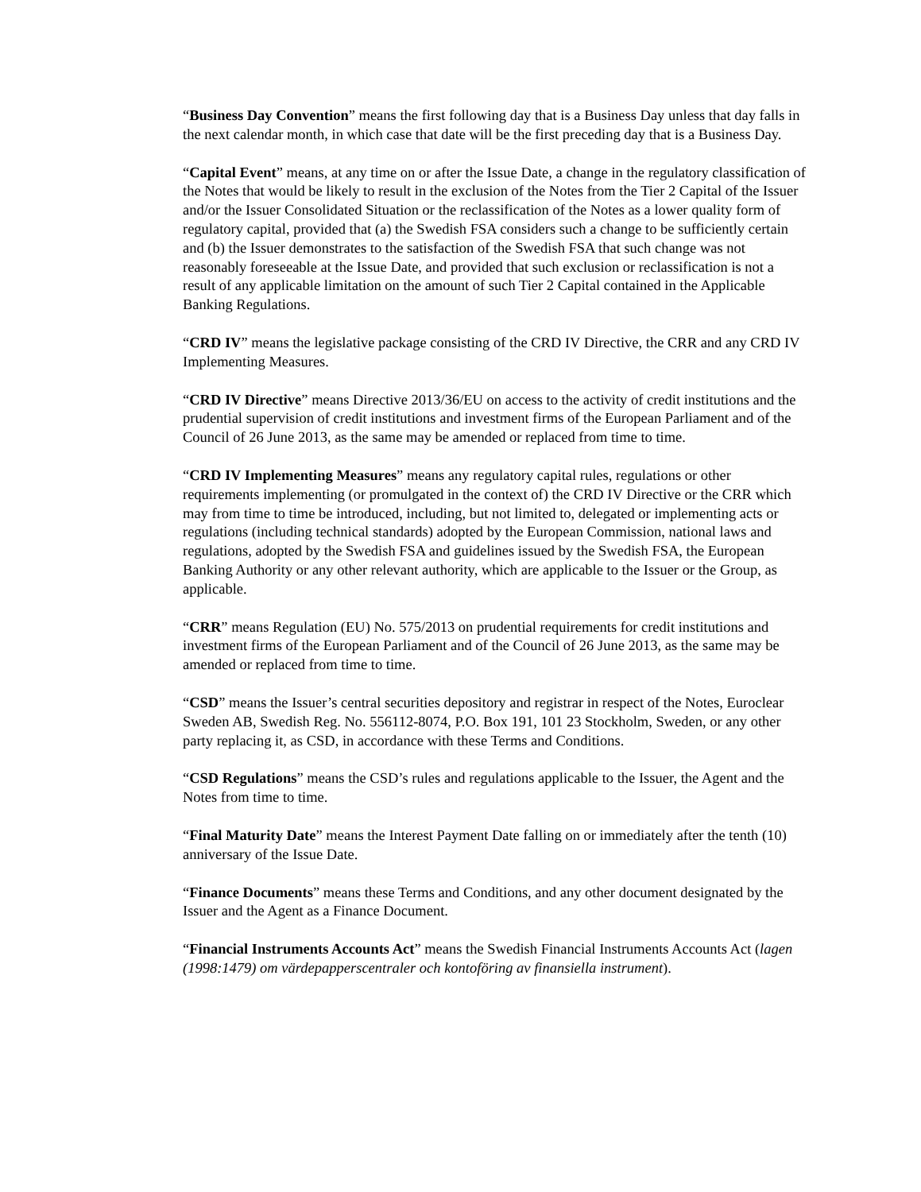“Business Day Convention” means the first following day that is a Business Day unless that day falls in the next calendar month, in which case that date will be the first preceding day that is a Business Day.
“Capital Event” means, at any time on or after the Issue Date, a change in the regulatory classification of the Notes that would be likely to result in the exclusion of the Notes from the Tier 2 Capital of the Issuer and/or the Issuer Consolidated Situation or the reclassification of the Notes as a lower quality form of regulatory capital, provided that (a) the Swedish FSA considers such a change to be sufficiently certain and (b) the Issuer demonstrates to the satisfaction of the Swedish FSA that such change was not reasonably foreseeable at the Issue Date, and provided that such exclusion or reclassification is not a result of any applicable limitation on the amount of such Tier 2 Capital contained in the Applicable Banking Regulations.
“CRD IV” means the legislative package consisting of the CRD IV Directive, the CRR and any CRD IV Implementing Measures.
“CRD IV Directive” means Directive 2013/36/EU on access to the activity of credit institutions and the prudential supervision of credit institutions and investment firms of the European Parliament and of the Council of 26 June 2013, as the same may be amended or replaced from time to time.
“CRD IV Implementing Measures” means any regulatory capital rules, regulations or other requirements implementing (or promulgated in the context of) the CRD IV Directive or the CRR which may from time to time be introduced, including, but not limited to, delegated or implementing acts or regulations (including technical standards) adopted by the European Commission, national laws and regulations, adopted by the Swedish FSA and guidelines issued by the Swedish FSA, the European Banking Authority or any other relevant authority, which are applicable to the Issuer or the Group, as applicable.
“CRR” means Regulation (EU) No. 575/2013 on prudential requirements for credit institutions and investment firms of the European Parliament and of the Council of 26 June 2013, as the same may be amended or replaced from time to time.
“CSD” means the Issuer’s central securities depository and registrar in respect of the Notes, Euroclear Sweden AB, Swedish Reg. No. 556112-8074, P.O. Box 191, 101 23 Stockholm, Sweden, or any other party replacing it, as CSD, in accordance with these Terms and Conditions.
“CSD Regulations” means the CSD’s rules and regulations applicable to the Issuer, the Agent and the Notes from time to time.
“Final Maturity Date” means the Interest Payment Date falling on or immediately after the tenth (10) anniversary of the Issue Date.
“Finance Documents” means these Terms and Conditions, and any other document designated by the Issuer and the Agent as a Finance Document.
“Financial Instruments Accounts Act” means the Swedish Financial Instruments Accounts Act (lagen (1998:1479) om värdepapperscentraler och kontoföring av finansiella instrument).